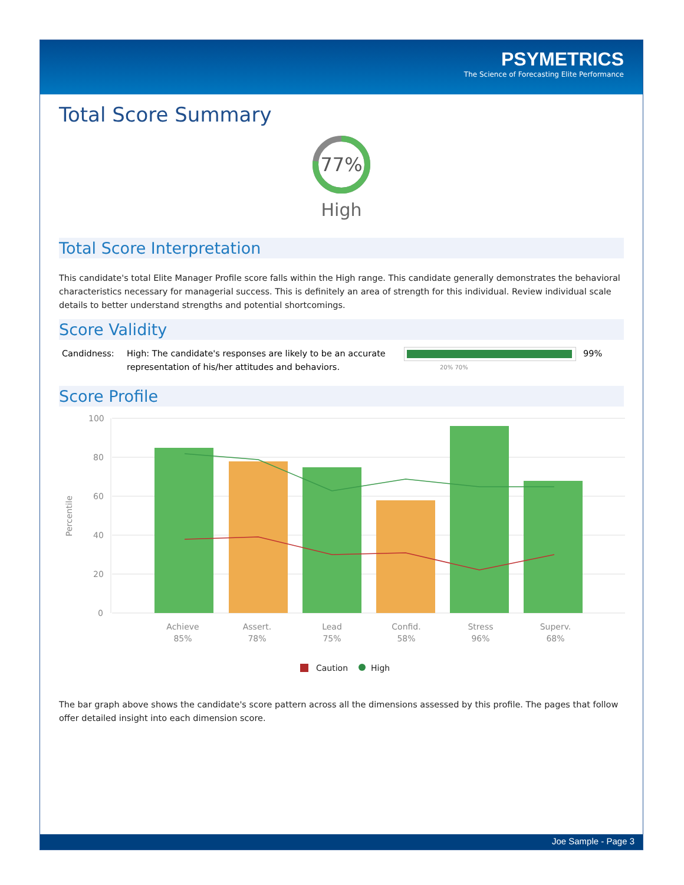PSYMETRICS
The Science of Forecasting Elite Performance
Total Score Summary
77%
High
Total Score Interpretation
This candidate's total Elite Manager Profile score falls within the High range. This candidate generally demonstrates the behavioral characteristics necessary for managerial success. This is definitely an area of strength for this individual. Review individual scale details to better understand strengths and potential shortcomings.
Score Validity
Candidness: High: The candidate's responses are likely to be an accurate representation of his/her attitudes and behaviors.
20% 70%
99%
Score Profile
100
80
60
40
20
0
Percentile
Achieve
85%
Assert.
78%
Lead
75%
Confid.
58%
Stress
96%
Superv.
68%
Caution
High
The bar graph above shows the candidate's score pattern across all the dimensions assessed by this profile. The pages that follow offer detailed insight into each dimension score.
Joe Sample - Page 3